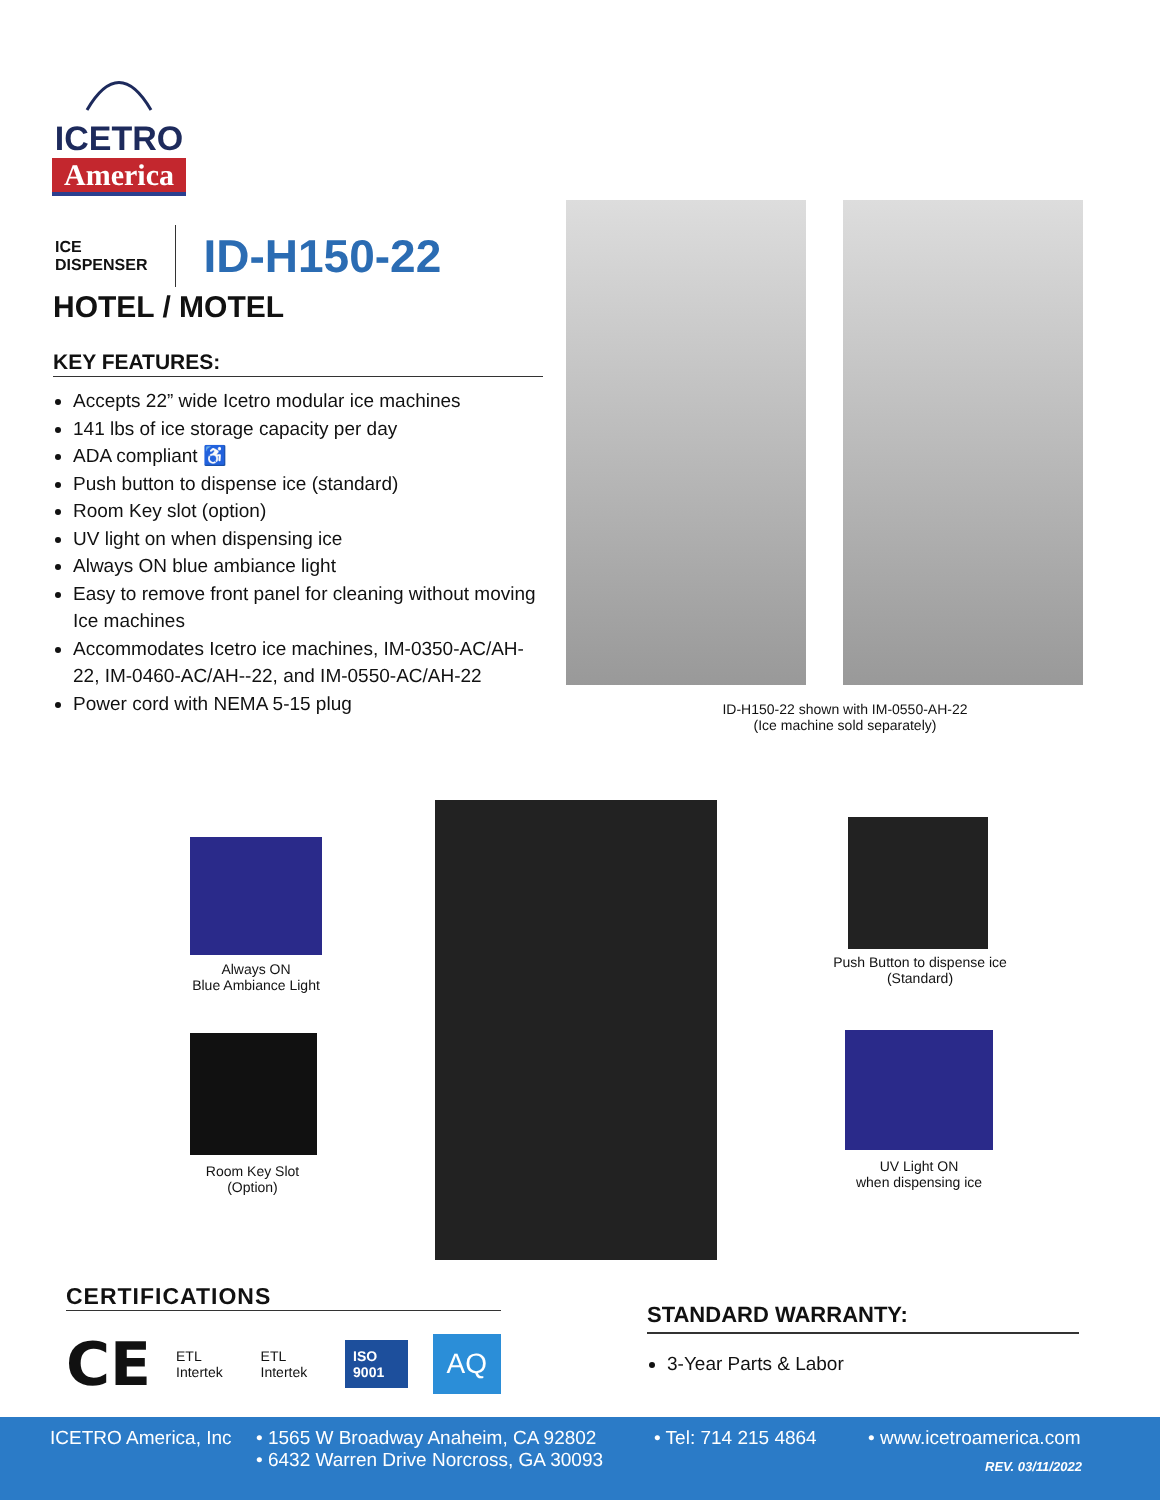ICETRO
America
ICE
DISPENSER
ID-H150-22
HOTEL / MOTEL
KEY FEATURES:
Accepts 22” wide Icetro modular ice machines
141 lbs of ice storage capacity per day
ADA compliant ♿
Push button to dispense ice (standard)
Room Key slot (option)
UV light on when dispensing ice
Always ON blue ambiance light
Easy to remove front panel for cleaning without moving Ice machines
Accommodates Icetro ice machines, IM-0350-AC/AH-22, IM-0460-AC/AH--22, and IM-0550-AC/AH-22
Power cord with NEMA 5-15 plug
ID-H150-22 shown with IM-0550-AH-22
(Ice machine sold separately)
Always ON
Blue Ambiance Light
Room Key Slot
(Option)
Push Button to dispense ice
(Standard)
UV Light ON
when dispensing ice
CERTIFICATIONS
CE ETL Intertek ETL Intertek ISO 9001 AQ
STANDARD WARRANTY:
3-Year Parts & Labor
ICETRO America, Inc
• 1565 W Broadway Anaheim, CA 92802
• 6432 Warren Drive Norcross, GA 30093
• Tel: 714 215 4864 • www.icetroamerica.com
REV. 03/11/2022